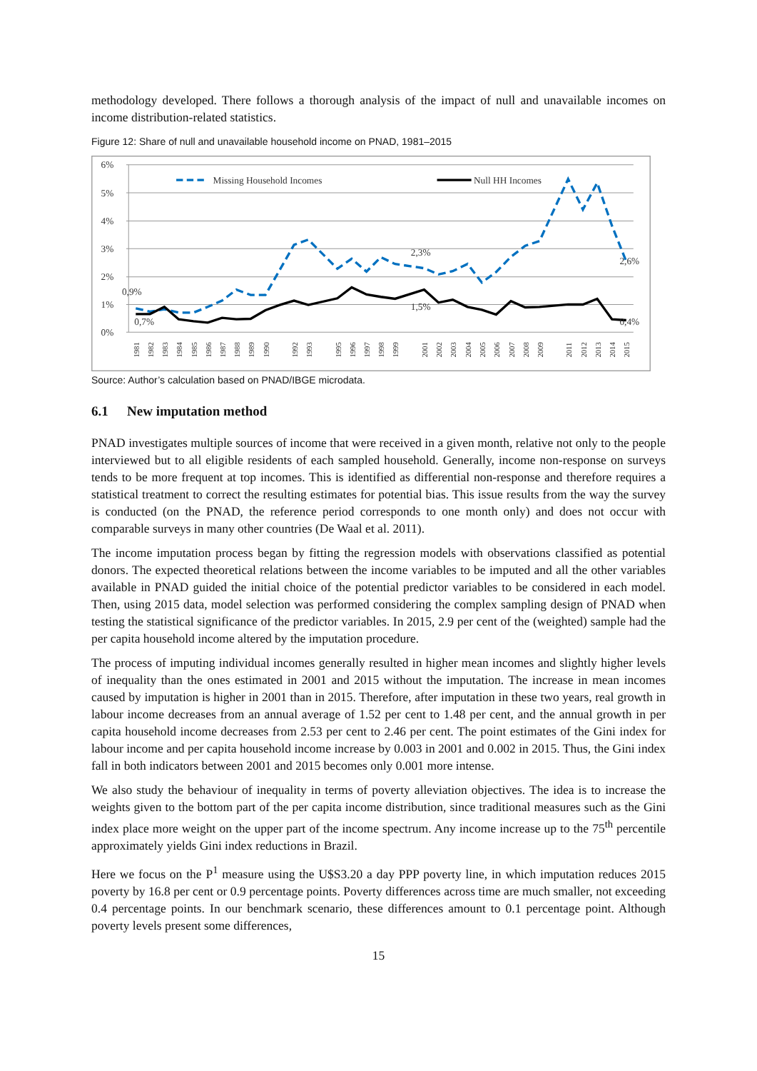methodology developed. There follows a thorough analysis of the impact of null and unavailable incomes on income distribution-related statistics.
Figure 12: Share of null and unavailable household income on PNAD, 1981–2015
6%
5%
4%
3%
2%
1%
0%
Missing Household Incomes
Null HH Incomes
0,9%
0,7%
2,3%
1,5%
2,6%
0,4%
1981
1982
1983
1984
1985
1986
1987
1988
1989
1990
1992
1993
1995
1996
1997
1998
1999
2001
2002
2003
2004
2005
2006
2007
2008
2009
2011
2012
2013
2014
2015
Source: Author’s calculation based on PNAD/IBGE microdata.
6.1 New imputation method
PNAD investigates multiple sources of income that were received in a given month, relative not only to the people interviewed but to all eligible residents of each sampled household. Generally, income non-response on surveys tends to be more frequent at top incomes. This is identified as differential non-response and therefore requires a statistical treatment to correct the resulting estimates for potential bias. This issue results from the way the survey is conducted (on the PNAD, the reference period corresponds to one month only) and does not occur with comparable surveys in many other countries (De Waal et al. 2011).
The income imputation process began by fitting the regression models with observations classified as potential donors. The expected theoretical relations between the income variables to be imputed and all the other variables available in PNAD guided the initial choice of the potential predictor variables to be considered in each model. Then, using 2015 data, model selection was performed considering the complex sampling design of PNAD when testing the statistical significance of the predictor variables. In 2015, 2.9 per cent of the (weighted) sample had the per capita household income altered by the imputation procedure.
The process of imputing individual incomes generally resulted in higher mean incomes and slightly higher levels of inequality than the ones estimated in 2001 and 2015 without the imputation. The increase in mean incomes caused by imputation is higher in 2001 than in 2015. Therefore, after imputation in these two years, real growth in labour income decreases from an annual average of 1.52 per cent to 1.48 per cent, and the annual growth in per capita household income decreases from 2.53 per cent to 2.46 per cent. The point estimates of the Gini index for labour income and per capita household income increase by 0.003 in 2001 and 0.002 in 2015. Thus, the Gini index fall in both indicators between 2001 and 2015 becomes only 0.001 more intense.
We also study the behaviour of inequality in terms of poverty alleviation objectives. The idea is to increase the weights given to the bottom part of the per capita income distribution, since traditional measures such as the Gini index place more weight on the upper part of the income spectrum. Any income increase up to the 75<sup>th</sup> percentile approximately yields Gini index reductions in Brazil.
Here we focus on the P<sup>1</sup> measure using the U$S3.20 a day PPP poverty line, in which imputation reduces 2015 poverty by 16.8 per cent or 0.9 percentage points. Poverty differences across time are much smaller, not exceeding 0.4 percentage points. In our benchmark scenario, these differences amount to 0.1 percentage point. Although poverty levels present some differences,
15